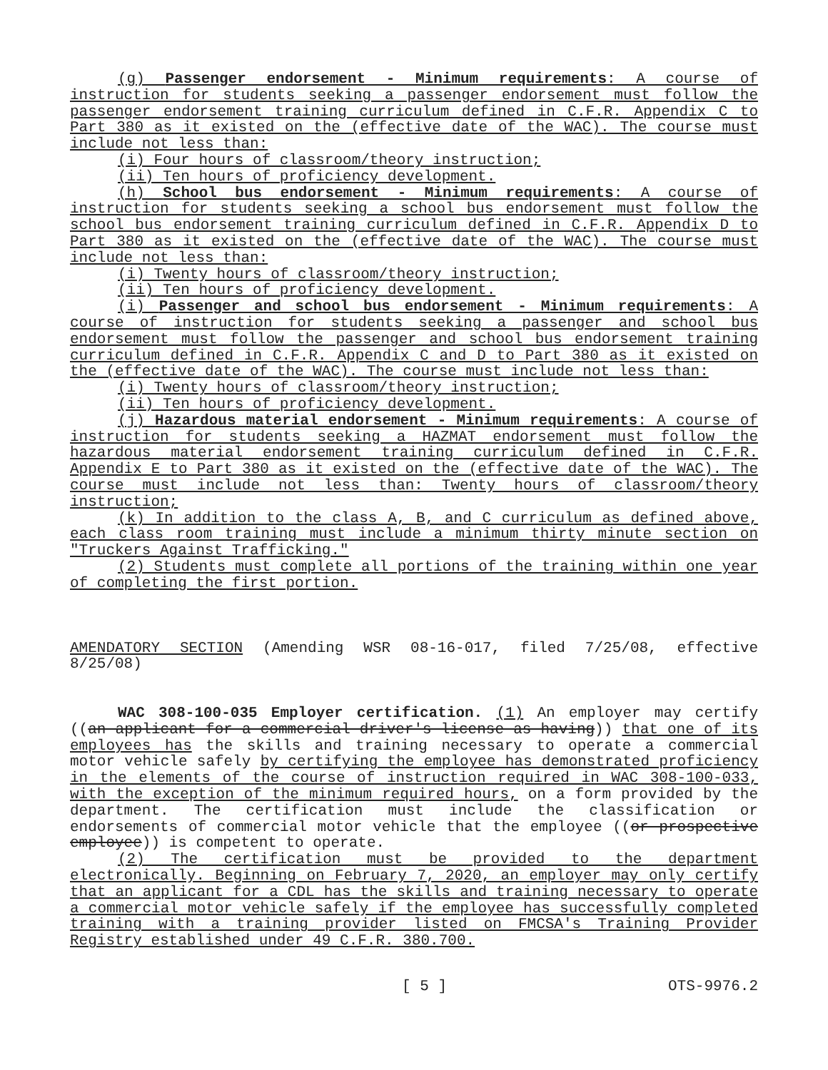(g) Passenger endorsement - Minimum requirements: A course of instruction for students seeking a passenger endorsement must follow the passenger endorsement training curriculum defined in C.F.R. Appendix C to Part 380 as it existed on the (effective date of the WAC). The course must include not less than:
(i) Four hours of classroom/theory instruction;
(ii) Ten hours of proficiency development.
(h) School bus endorsement - Minimum requirements: A course of instruction for students seeking a school bus endorsement must follow the school bus endorsement training curriculum defined in C.F.R. Appendix D to Part 380 as it existed on the (effective date of the WAC). The course must include not less than:
(i) Twenty hours of classroom/theory instruction;
(ii) Ten hours of proficiency development.
(i) Passenger and school bus endorsement - Minimum requirements: A course of instruction for students seeking a passenger and school bus endorsement must follow the passenger and school bus endorsement training curriculum defined in C.F.R. Appendix C and D to Part 380 as it existed on the (effective date of the WAC). The course must include not less than:
(i) Twenty hours of classroom/theory instruction;
(ii) Ten hours of proficiency development.
(j) Hazardous material endorsement - Minimum requirements: A course of instruction for students seeking a HAZMAT endorsement must follow the hazardous material endorsement training curriculum defined in C.F.R. Appendix E to Part 380 as it existed on the (effective date of the WAC). The course must include not less than: Twenty hours of classroom/theory instruction;
(k) In addition to the class A, B, and C curriculum as defined above, each class room training must include a minimum thirty minute section on "Truckers Against Trafficking."
(2) Students must complete all portions of the training within one year of completing the first portion.
AMENDATORY SECTION (Amending WSR 08-16-017, filed 7/25/08, effective 8/25/08)
WAC 308-100-035 Employer certification. (1) An employer may certify ((an applicant for a commercial driver's license as having)) that one of its employees has the skills and training necessary to operate a commercial motor vehicle safely by certifying the employee has demonstrated proficiency in the elements of the course of instruction required in WAC 308-100-033, with the exception of the minimum required hours, on a form provided by the department. The certification must include the classification or endorsements of commercial motor vehicle that the employee ((or prospective employee)) is competent to operate.
(2) The certification must be provided to the department electronically. Beginning on February 7, 2020, an employer may only certify that an applicant for a CDL has the skills and training necessary to operate a commercial motor vehicle safely if the employee has successfully completed training with a training provider listed on FMCSA's Training Provider Registry established under 49 C.F.R. 380.700.
[ 5 ] OTS-9976.2